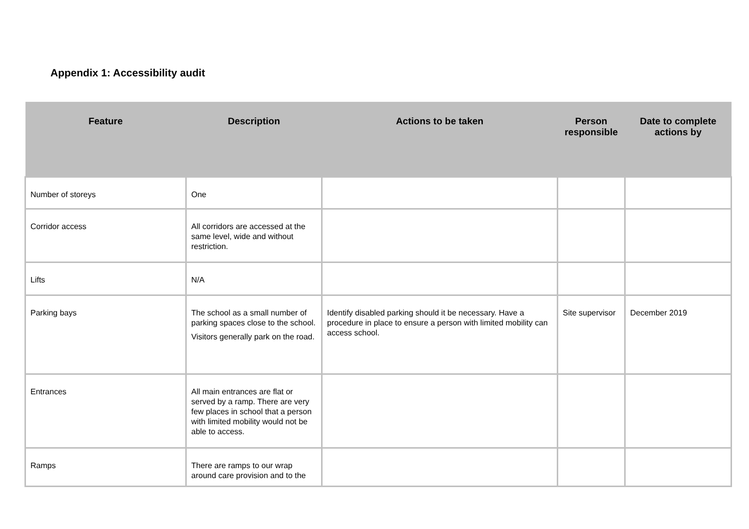Appendix 1: Accessibility audit
| Feature | Description | Actions to be taken | Person responsible | Date to complete actions by |
| --- | --- | --- | --- | --- |
| Number of storeys | One | | | |
| Corridor access | All corridors are accessed at the same level, wide and without restriction. | | | |
| Lifts | N/A | | | |
| Parking bays | The school as a small number of parking spaces close to the school. Visitors generally park on the road. | Identify disabled parking should it be necessary. Have a procedure in place to ensure a person with limited mobility can access school. | Site supervisor | December 2019 |
| Entrances | All main entrances are flat or served by a ramp. There are very few places in school that a person with limited mobility would not be able to access. | | | |
| Ramps | There are ramps to our wrap around care provision and to the | | | |